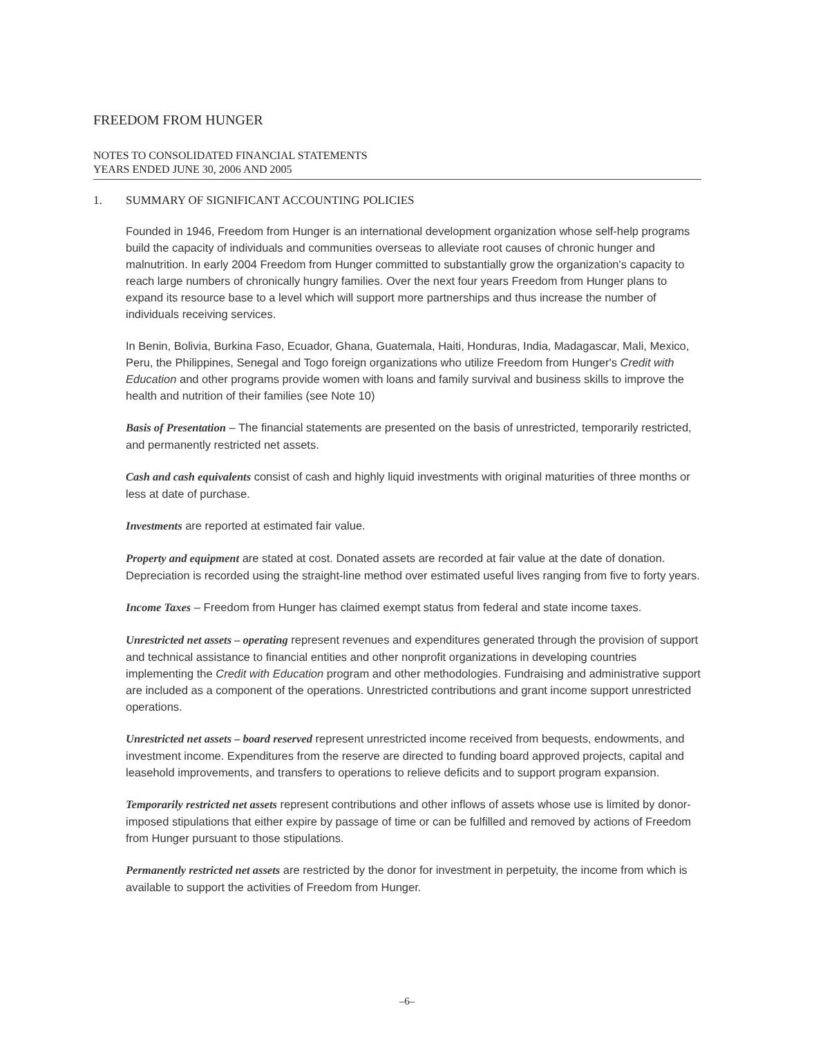FREEDOM FROM HUNGER
NOTES TO CONSOLIDATED FINANCIAL STATEMENTS
YEARS ENDED JUNE 30, 2006 AND 2005
1. SUMMARY OF SIGNIFICANT ACCOUNTING POLICIES
Founded in 1946, Freedom from Hunger is an international development organization whose self-help programs build the capacity of individuals and communities overseas to alleviate root causes of chronic hunger and malnutrition. In early 2004 Freedom from Hunger committed to substantially grow the organization's capacity to reach large numbers of chronically hungry families. Over the next four years Freedom from Hunger plans to expand its resource base to a level which will support more partnerships and thus increase the number of individuals receiving services.
In Benin, Bolivia, Burkina Faso, Ecuador, Ghana, Guatemala, Haiti, Honduras, India, Madagascar, Mali, Mexico, Peru, the Philippines, Senegal and Togo foreign organizations who utilize Freedom from Hunger's Credit with Education and other programs provide women with loans and family survival and business skills to improve the health and nutrition of their families (see Note 10)
Basis of Presentation – The financial statements are presented on the basis of unrestricted, temporarily restricted, and permanently restricted net assets.
Cash and cash equivalents consist of cash and highly liquid investments with original maturities of three months or less at date of purchase.
Investments are reported at estimated fair value.
Property and equipment are stated at cost. Donated assets are recorded at fair value at the date of donation. Depreciation is recorded using the straight-line method over estimated useful lives ranging from five to forty years.
Income Taxes – Freedom from Hunger has claimed exempt status from federal and state income taxes.
Unrestricted net assets – operating represent revenues and expenditures generated through the provision of support and technical assistance to financial entities and other nonprofit organizations in developing countries implementing the Credit with Education program and other methodologies. Fundraising and administrative support are included as a component of the operations. Unrestricted contributions and grant income support unrestricted operations.
Unrestricted net assets – board reserved represent unrestricted income received from bequests, endowments, and investment income. Expenditures from the reserve are directed to funding board approved projects, capital and leasehold improvements, and transfers to operations to relieve deficits and to support program expansion.
Temporarily restricted net assets represent contributions and other inflows of assets whose use is limited by donor-imposed stipulations that either expire by passage of time or can be fulfilled and removed by actions of Freedom from Hunger pursuant to those stipulations.
Permanently restricted net assets are restricted by the donor for investment in perpetuity, the income from which is available to support the activities of Freedom from Hunger.
–6–